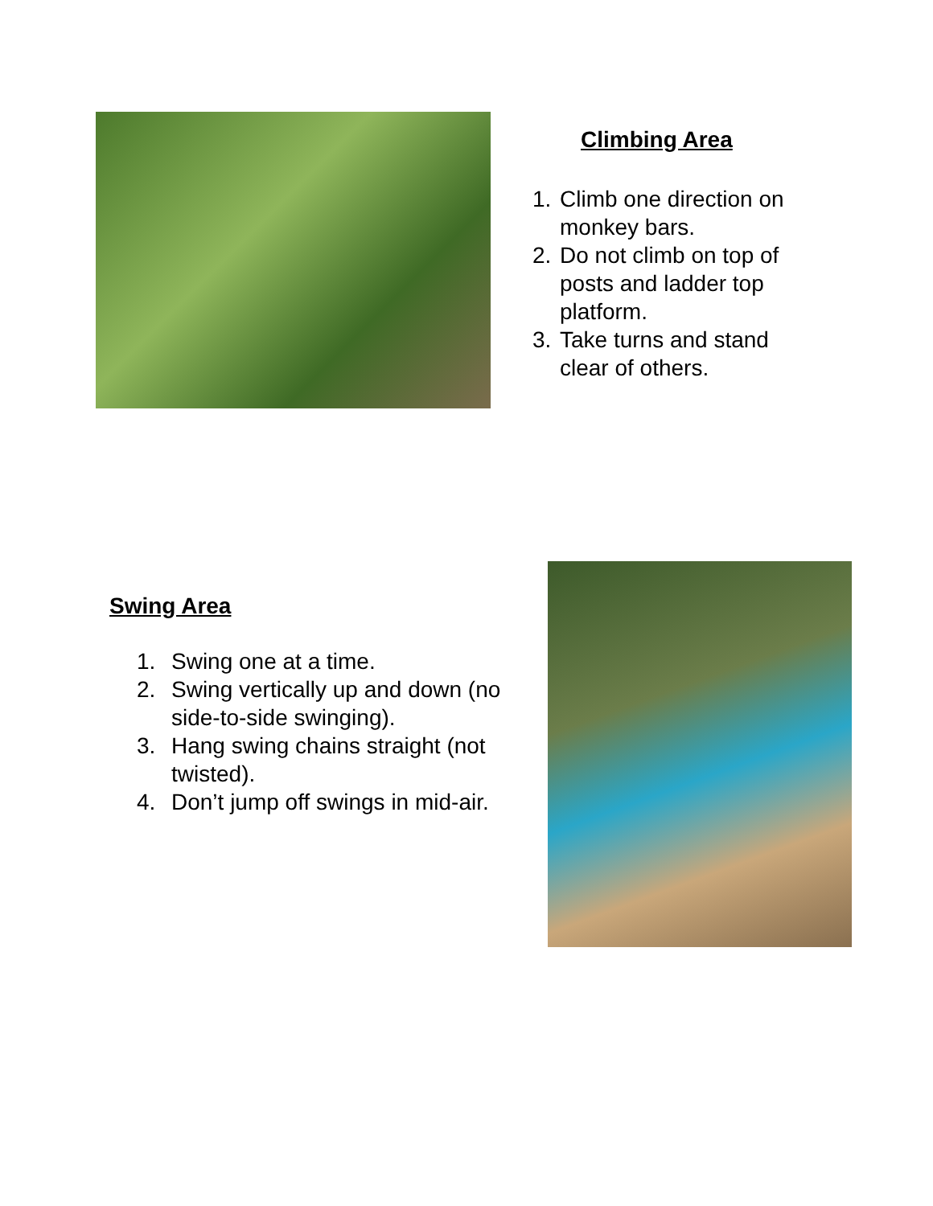Climbing Area
1. Climb one direction on monkey bars.
2. Do not climb on top of posts and ladder top platform.
3. Take turns and stand clear of others.
Swing Area
1. Swing one at a time.
2. Swing vertically up and down (no side-to-side swinging).
3. Hang swing chains straight (not twisted).
4. Don’t jump off swings in mid-air.